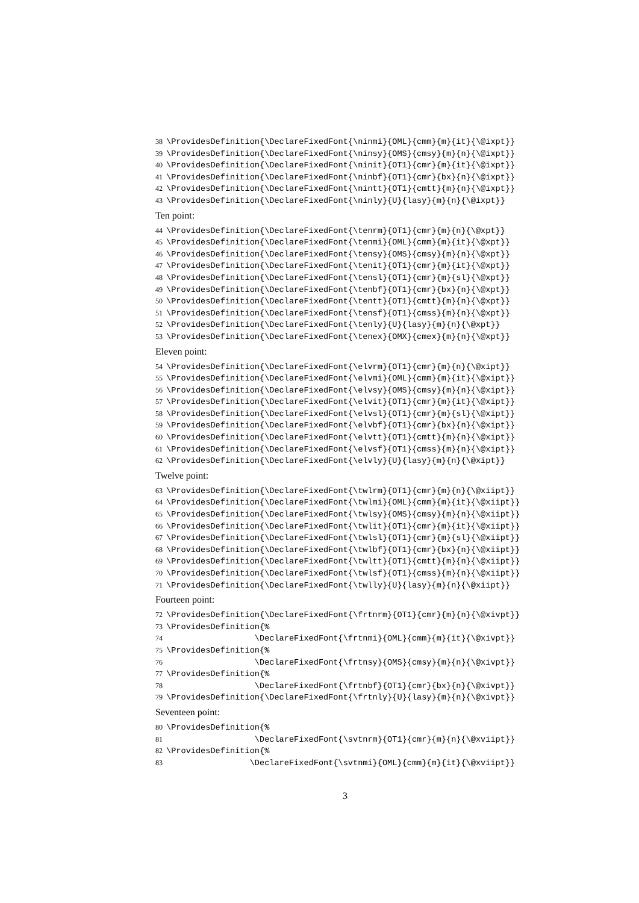38 \ProvidesDefinition{\DeclareFixedFont{\ninmi}{OML}{cmm}{m}{it}{\@ixpt}}
39 \ProvidesDefinition{\DeclareFixedFont{\ninsy}{OMS}{cmsy}{m}{n}{\@ixpt}}
40 \ProvidesDefinition{\DeclareFixedFont{\ninit}{OT1}{cmr}{m}{it}{\@ixpt}}
41 \ProvidesDefinition{\DeclareFixedFont{\ninbf}{OT1}{cmr}{bx}{n}{\@ixpt}}
42 \ProvidesDefinition{\DeclareFixedFont{\nintt}{OT1}{cmtt}{m}{n}{\@ixpt}}
43 \ProvidesDefinition{\DeclareFixedFont{\ninly}{U}{lasy}{m}{n}{\@ixpt}}
Ten point:
44 \ProvidesDefinition{\DeclareFixedFont{\tenrm}{OT1}{cmr}{m}{n}{\@xpt}}
45 \ProvidesDefinition{\DeclareFixedFont{\tenmi}{OML}{cmm}{m}{it}{\@xpt}}
46 \ProvidesDefinition{\DeclareFixedFont{\tensy}{OMS}{cmsy}{m}{n}{\@xpt}}
47 \ProvidesDefinition{\DeclareFixedFont{\tenit}{OT1}{cmr}{m}{it}{\@xpt}}
48 \ProvidesDefinition{\DeclareFixedFont{\tensl}{OT1}{cmr}{m}{sl}{\@xpt}}
49 \ProvidesDefinition{\DeclareFixedFont{\tenbf}{OT1}{cmr}{bx}{n}{\@xpt}}
50 \ProvidesDefinition{\DeclareFixedFont{\tentt}{OT1}{cmtt}{m}{n}{\@xpt}}
51 \ProvidesDefinition{\DeclareFixedFont{\tensf}{OT1}{cmss}{m}{n}{\@xpt}}
52 \ProvidesDefinition{\DeclareFixedFont{\tenly}{U}{lasy}{m}{n}{\@xpt}}
53 \ProvidesDefinition{\DeclareFixedFont{\tenex}{OMX}{cmex}{m}{n}{\@xpt}}
Eleven point:
54 \ProvidesDefinition{\DeclareFixedFont{\elvrm}{OT1}{cmr}{m}{n}{\@xipt}}
55 \ProvidesDefinition{\DeclareFixedFont{\elvmi}{OML}{cmm}{m}{it}{\@xipt}}
56 \ProvidesDefinition{\DeclareFixedFont{\elvsy}{OMS}{cmsy}{m}{n}{\@xipt}}
57 \ProvidesDefinition{\DeclareFixedFont{\elvit}{OT1}{cmr}{m}{it}{\@xipt}}
58 \ProvidesDefinition{\DeclareFixedFont{\elvsl}{OT1}{cmr}{m}{sl}{\@xipt}}
59 \ProvidesDefinition{\DeclareFixedFont{\elvbf}{OT1}{cmr}{bx}{n}{\@xipt}}
60 \ProvidesDefinition{\DeclareFixedFont{\elvtt}{OT1}{cmtt}{m}{n}{\@xipt}}
61 \ProvidesDefinition{\DeclareFixedFont{\elvsf}{OT1}{cmss}{m}{n}{\@xipt}}
62 \ProvidesDefinition{\DeclareFixedFont{\elvly}{U}{lasy}{m}{n}{\@xipt}}
Twelve point:
63 \ProvidesDefinition{\DeclareFixedFont{\twlrm}{OT1}{cmr}{m}{n}{\@xiipt}}
64 \ProvidesDefinition{\DeclareFixedFont{\twlmi}{OML}{cmm}{m}{it}{\@xiipt}}
65 \ProvidesDefinition{\DeclareFixedFont{\twlsy}{OMS}{cmsy}{m}{n}{\@xiipt}}
66 \ProvidesDefinition{\DeclareFixedFont{\twlit}{OT1}{cmr}{m}{it}{\@xiipt}}
67 \ProvidesDefinition{\DeclareFixedFont{\twlsl}{OT1}{cmr}{m}{sl}{\@xiipt}}
68 \ProvidesDefinition{\DeclareFixedFont{\twlbf}{OT1}{cmr}{bx}{n}{\@xiipt}}
69 \ProvidesDefinition{\DeclareFixedFont{\twltt}{OT1}{cmtt}{m}{n}{\@xiipt}}
70 \ProvidesDefinition{\DeclareFixedFont{\twlsf}{OT1}{cmss}{m}{n}{\@xiipt}}
71 \ProvidesDefinition{\DeclareFixedFont{\twlly}{U}{lasy}{m}{n}{\@xiipt}}
Fourteen point:
72 \ProvidesDefinition{\DeclareFixedFont{\frtnrm}{OT1}{cmr}{m}{n}{\@xivpt}}
73 \ProvidesDefinition{%
74 \DeclareFixedFont{\frtnmi}{OML}{cmm}{m}{it}{\@xivpt}}
75 \ProvidesDefinition{%
76 \DeclareFixedFont{\frtnsy}{OMS}{cmsy}{m}{n}{\@xivpt}}
77 \ProvidesDefinition{%
78 \DeclareFixedFont{\frtnbf}{OT1}{cmr}{bx}{n}{\@xivpt}}
79 \ProvidesDefinition{\DeclareFixedFont{\frtnly}{U}{lasy}{m}{n}{\@xivpt}}
Seventeen point:
80 \ProvidesDefinition{%
81 \DeclareFixedFont{\svtnrm}{OT1}{cmr}{m}{n}{\@xviipt}}
82 \ProvidesDefinition{%
83 \DeclareFixedFont{\svtnmi}{OML}{cmm}{m}{it}{\@xviipt}}
3